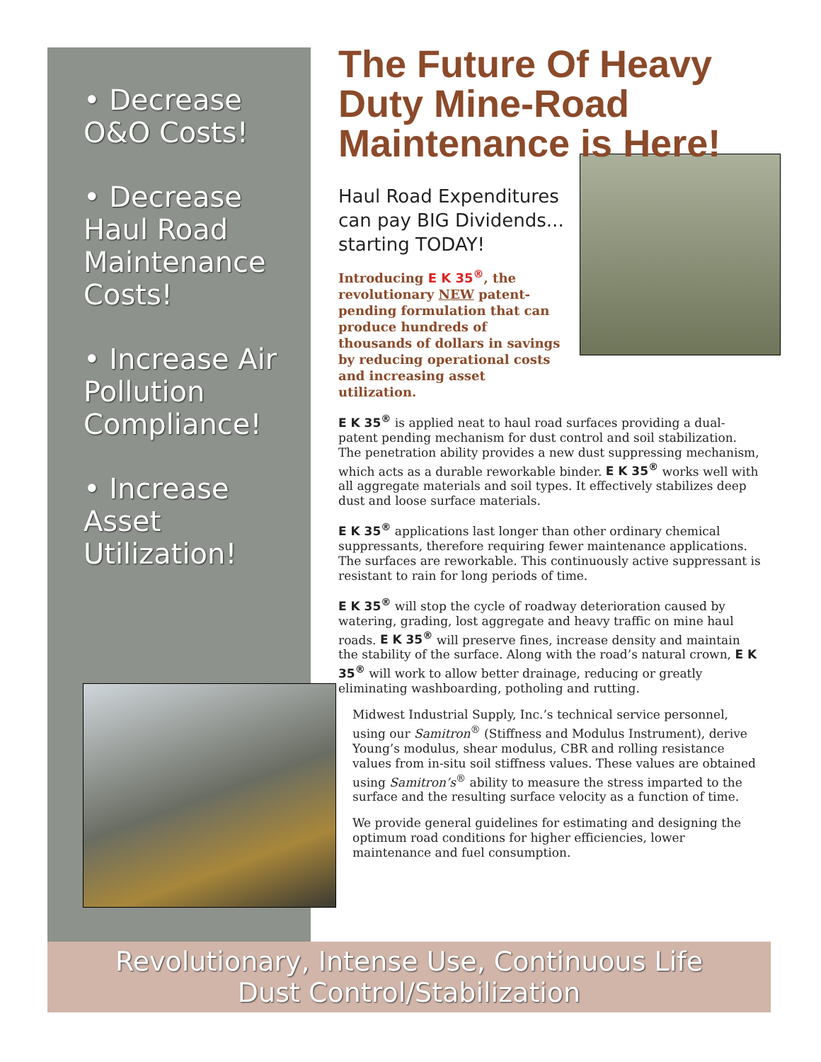• Decrease O&O Costs!
• Decrease Haul Road Maintenance Costs!
• Increase Air Pollution Compliance!
• Increase Asset Utilization!
The Future Of Heavy Duty Mine-Road Maintenance is Here!
Haul Road Expenditures can pay BIG Dividends... starting TODAY!
Introducing E K 35<sup>®</sup>, the revolutionary NEW patent-pending formulation that can produce hundreds of thousands of dollars in savings by reducing operational costs and increasing asset utilization.
E K 35<sup>®</sup> is applied neat to haul road surfaces providing a dual-patent pending mechanism for dust control and soil stabilization. The penetration ability provides a new dust suppressing mechanism, which acts as a durable reworkable binder. E K 35<sup>®</sup> works well with all aggregate materials and soil types. It effectively stabilizes deep dust and loose surface materials.
E K 35<sup>®</sup> applications last longer than other ordinary chemical suppressants, therefore requiring fewer maintenance applications. The surfaces are reworkable. This continuously active suppressant is resistant to rain for long periods of time.
E K 35<sup>®</sup> will stop the cycle of roadway deterioration caused by watering, grading, lost aggregate and heavy traffic on mine haul roads. E K 35<sup>®</sup> will preserve fines, increase density and maintain the stability of the surface. Along with the road’s natural crown, E K 35<sup>®</sup> will work to allow better drainage, reducing or greatly eliminating washboarding, potholing and rutting.
Midwest Industrial Supply, Inc.’s technical service personnel, using our Samitron<sup>®</sup> (Stiffness and Modulus Instrument), derive Young’s modulus, shear modulus, CBR and rolling resistance values from in-situ soil stiffness values. These values are obtained using Samitron’s<sup>®</sup> ability to measure the stress imparted to the surface and the resulting surface velocity as a function of time.
We provide general guidelines for estimating and designing the optimum road conditions for higher efficiencies, lower maintenance and fuel consumption.
Revolutionary, Intense Use, Continuous Life
Dust Control/Stabilization